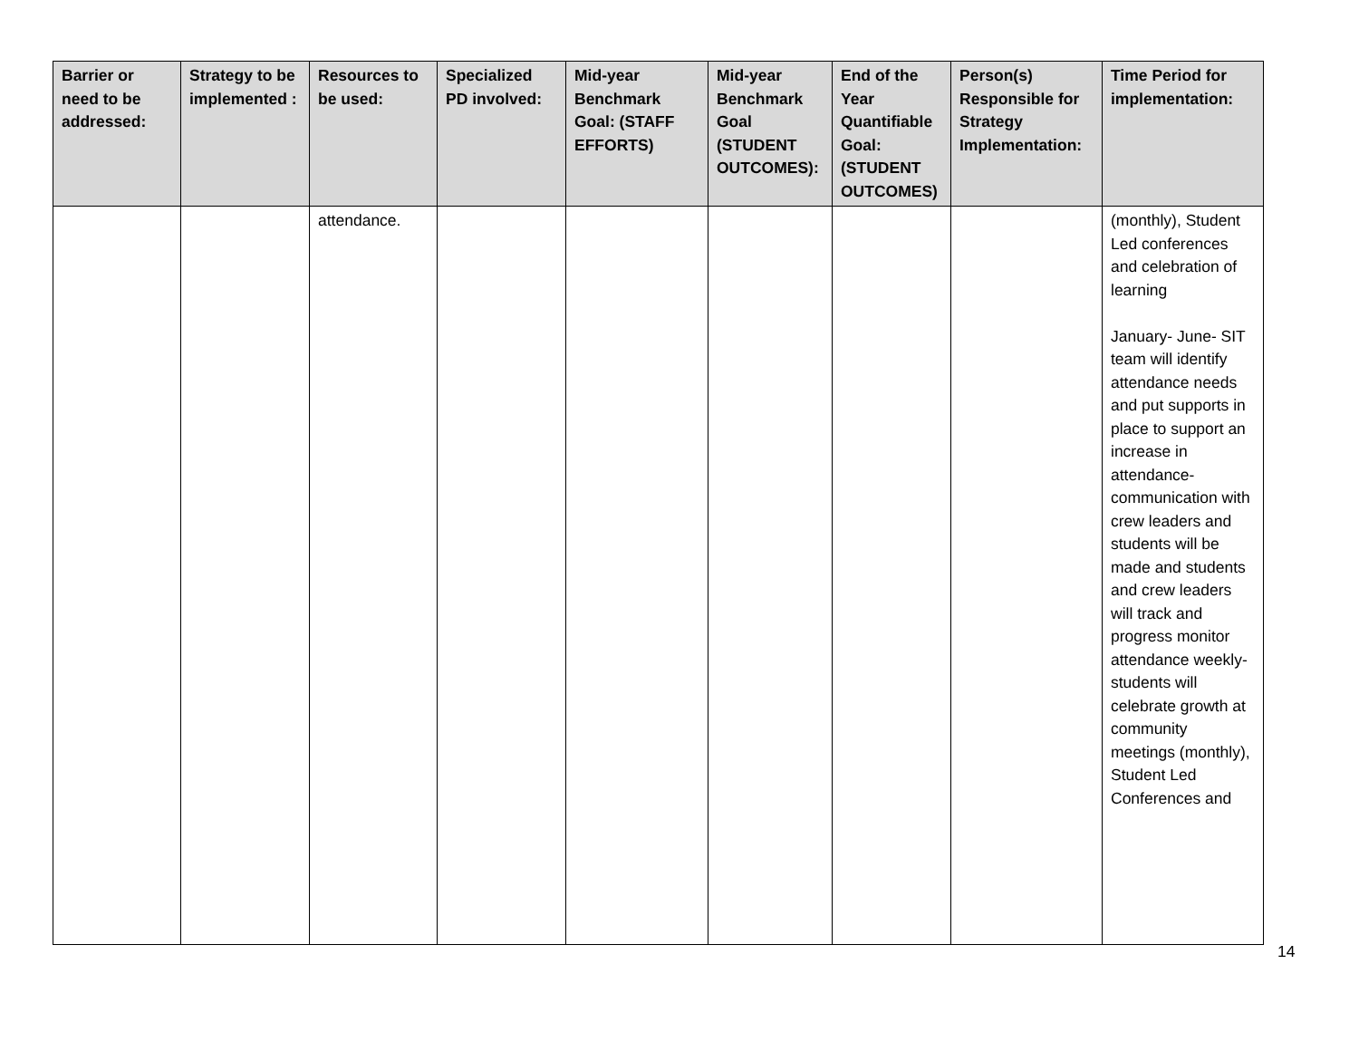| Barrier or need to be addressed: | Strategy to be implemented : | Resources to be used: | Specialized PD involved: | Mid-year Benchmark Goal: (STAFF EFFORTS) | Mid-year Benchmark Goal (STUDENT OUTCOMES): | End of the Year Quantifiable Goal: (STUDENT OUTCOMES) | Person(s) Responsible for Strategy Implementation: | Time Period for implementation: |
| --- | --- | --- | --- | --- | --- | --- | --- | --- |
| | | attendance. | | | | | | (monthly), Student Led conferences and celebration of learning January- June- SIT team will identify attendance needs and put supports in place to support an increase in attendance- communication with crew leaders and students will be made and students and crew leaders will track and progress monitor attendance weekly- students will celebrate growth at community meetings (monthly), Student Led Conferences and |
14